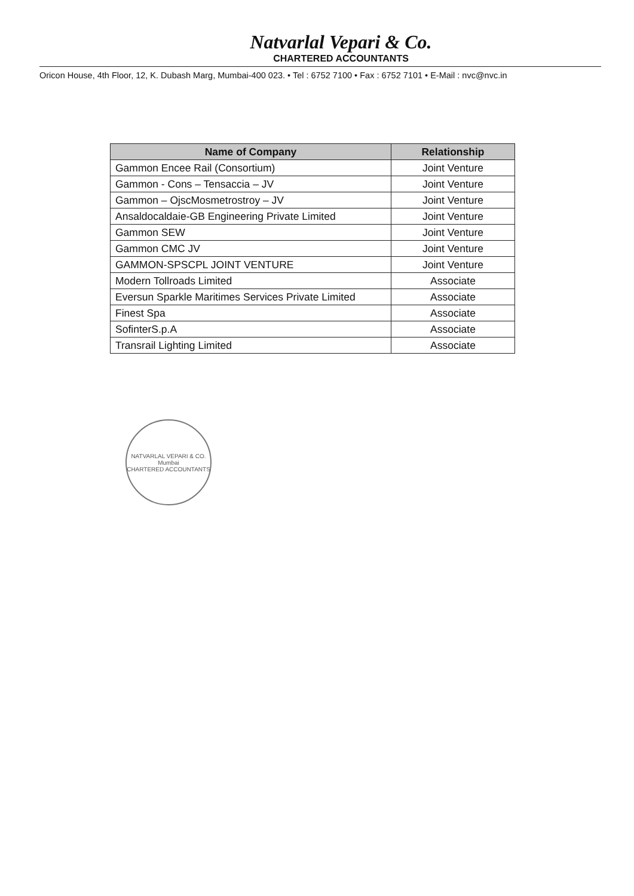Natvarlal Vepari & Co.
CHARTERED ACCOUNTANTS
Oricon House, 4th Floor, 12, K. Dubash Marg, Mumbai-400 023. • Tel : 6752 7100 • Fax : 6752 7101 • E-Mail : nvc@nvc.in
| Name of Company | Relationship |
| --- | --- |
| Gammon Encee Rail (Consortium) | Joint Venture |
| Gammon - Cons – Tensaccia – JV | Joint Venture |
| Gammon – OjscMosmetrostroy – JV | Joint Venture |
| Ansaldocaldaie-GB Engineering Private Limited | Joint Venture |
| Gammon SEW | Joint Venture |
| Gammon CMC JV | Joint Venture |
| GAMMON-SPSCPL JOINT VENTURE | Joint Venture |
| Modern Tollroads Limited | Associate |
| Eversun Sparkle Maritimes Services Private Limited | Associate |
| Finest Spa | Associate |
| SofinterS.p.A | Associate |
| Transrail Lighting Limited | Associate |
NATVARLAL VEPARI & CO.
Mumbai
CHARTERED ACCOUNTANTS